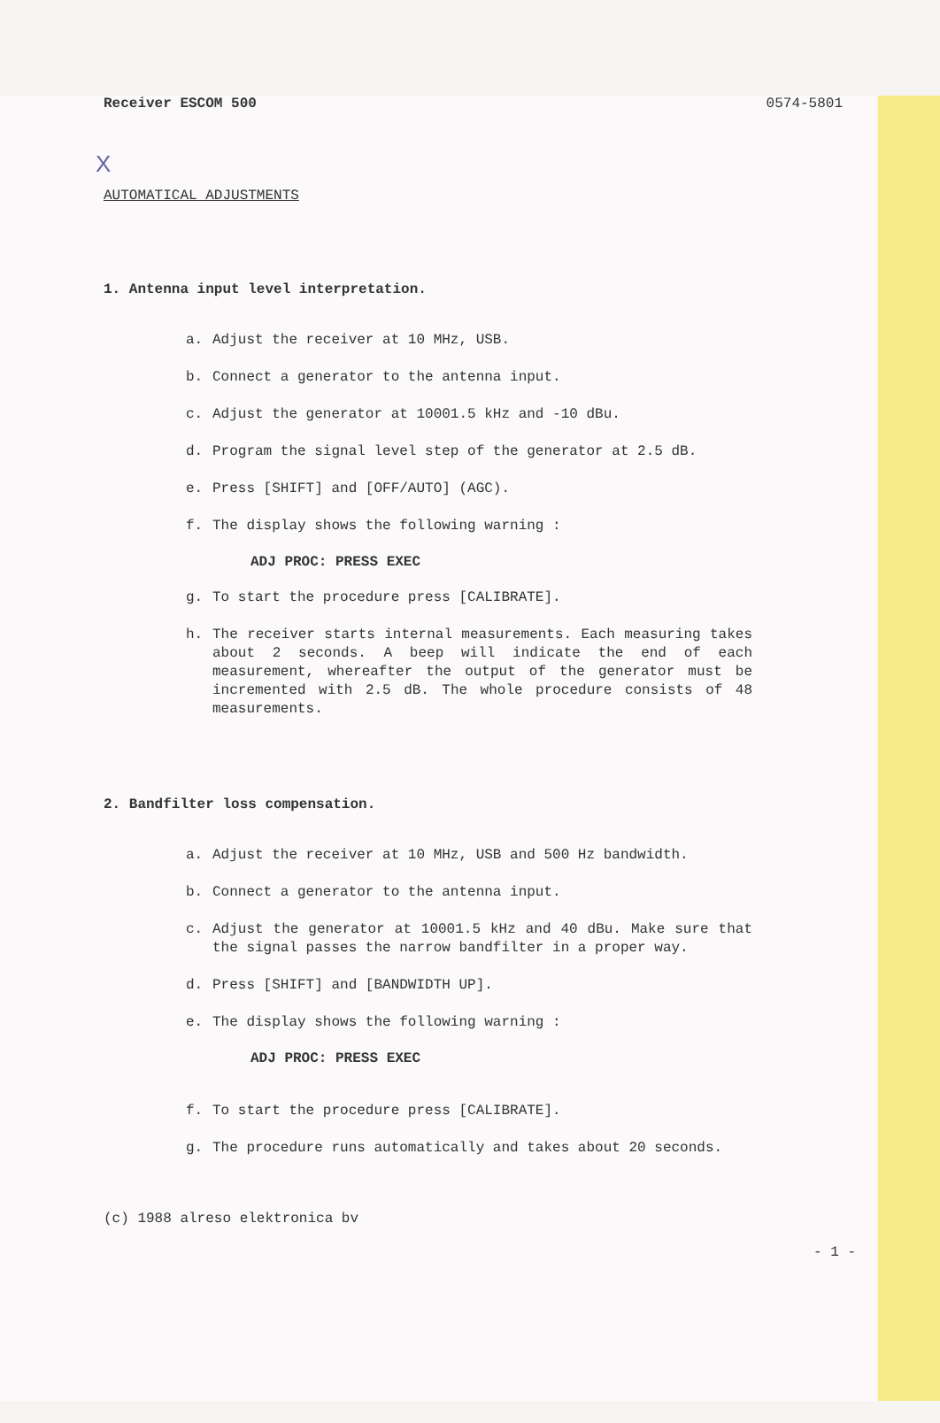X
Receiver ESCOM 500 0574-5801
AUTOMATICAL ADJUSTMENTS
1. Antenna input level interpretation.
a. Adjust the receiver at 10 MHz, USB.
b. Connect a generator to the antenna input.
c. Adjust the generator at 10001.5 kHz and -10 dBu.
d. Program the signal level step of the generator at 2.5 dB.
e. Press [SHIFT] and [OFF/AUTO] (AGC).
f. The display shows the following warning :
ADJ PROC: PRESS EXEC
g. To start the procedure press [CALIBRATE].
h. The receiver starts internal measurements. Each measuring takes about 2 seconds. A beep will indicate the end of each measurement, whereafter the output of the generator must be incremented with 2.5 dB. The whole procedure consists of 48 measurements.
2. Bandfilter loss compensation.
a. Adjust the receiver at 10 MHz, USB and 500 Hz bandwidth.
b. Connect a generator to the antenna input.
c. Adjust the generator at 10001.5 kHz and 40 dBu. Make sure that the signal passes the narrow bandfilter in a proper way.
d. Press [SHIFT] and [BANDWIDTH UP].
e. The display shows the following warning :
ADJ PROC: PRESS EXEC
f. To start the procedure press [CALIBRATE].
g. The procedure runs automatically and takes about 20 seconds.
(c) 1988 alreso elektronica bv
- 1 -